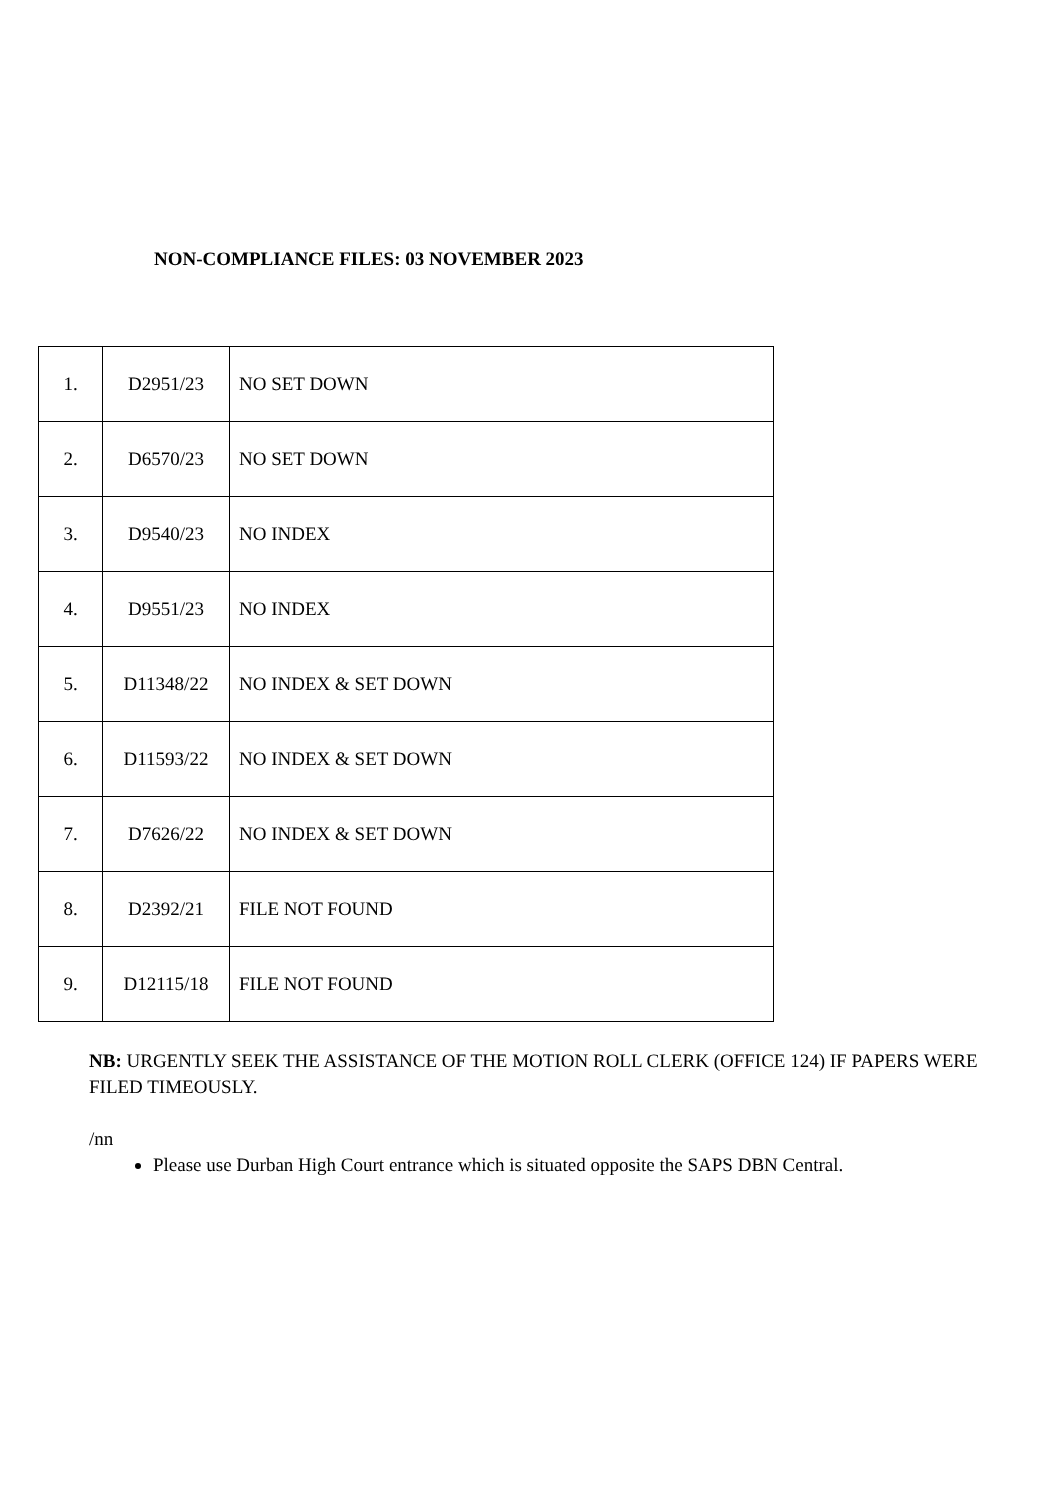NON-COMPLIANCE FILES: 03 NOVEMBER 2023
| 1. | D2951/23 | NO SET DOWN |
| 2. | D6570/23 | NO SET DOWN |
| 3. | D9540/23 | NO INDEX |
| 4. | D9551/23 | NO INDEX |
| 5. | D11348/22 | NO INDEX & SET DOWN |
| 6. | D11593/22 | NO INDEX & SET DOWN |
| 7. | D7626/22 | NO INDEX & SET DOWN |
| 8. | D2392/21 | FILE NOT FOUND |
| 9. | D12115/18 | FILE NOT FOUND |
NB: URGENTLY SEEK THE ASSISTANCE OF THE MOTION ROLL CLERK (OFFICE 124) IF PAPERS WERE FILED TIMEOUSLY.
/nn
Please use Durban High Court entrance which is situated opposite the SAPS DBN Central.